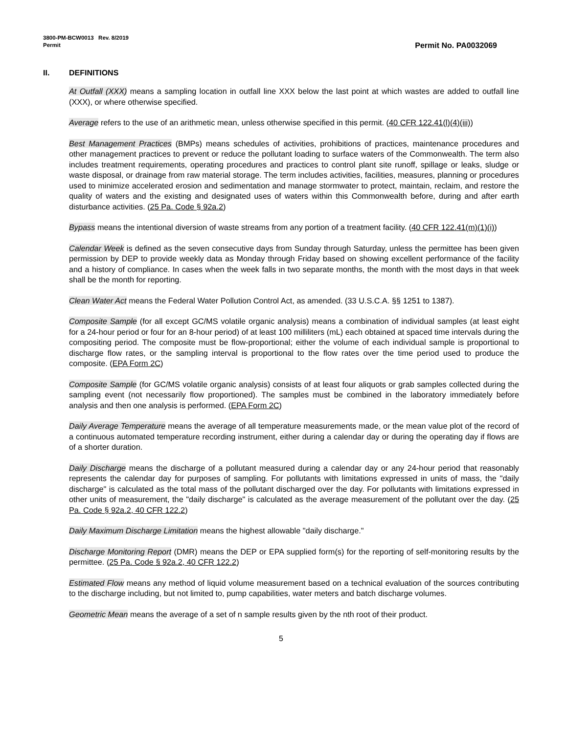3800-PM-BCW0013 Rev. 8/2019
Permit
Permit No. PA0032069
II. DEFINITIONS
At Outfall (XXX) means a sampling location in outfall line XXX below the last point at which wastes are added to outfall line (XXX), or where otherwise specified.
Average refers to the use of an arithmetic mean, unless otherwise specified in this permit. (40 CFR 122.41(l)(4)(iii))
Best Management Practices (BMPs) means schedules of activities, prohibitions of practices, maintenance procedures and other management practices to prevent or reduce the pollutant loading to surface waters of the Commonwealth. The term also includes treatment requirements, operating procedures and practices to control plant site runoff, spillage or leaks, sludge or waste disposal, or drainage from raw material storage. The term includes activities, facilities, measures, planning or procedures used to minimize accelerated erosion and sedimentation and manage stormwater to protect, maintain, reclaim, and restore the quality of waters and the existing and designated uses of waters within this Commonwealth before, during and after earth disturbance activities. (25 Pa. Code § 92a.2)
Bypass means the intentional diversion of waste streams from any portion of a treatment facility. (40 CFR 122.41(m)(1)(i))
Calendar Week is defined as the seven consecutive days from Sunday through Saturday, unless the permittee has been given permission by DEP to provide weekly data as Monday through Friday based on showing excellent performance of the facility and a history of compliance. In cases when the week falls in two separate months, the month with the most days in that week shall be the month for reporting.
Clean Water Act means the Federal Water Pollution Control Act, as amended. (33 U.S.C.A. §§ 1251 to 1387).
Composite Sample (for all except GC/MS volatile organic analysis) means a combination of individual samples (at least eight for a 24-hour period or four for an 8-hour period) of at least 100 milliliters (mL) each obtained at spaced time intervals during the compositing period. The composite must be flow-proportional; either the volume of each individual sample is proportional to discharge flow rates, or the sampling interval is proportional to the flow rates over the time period used to produce the composite. (EPA Form 2C)
Composite Sample (for GC/MS volatile organic analysis) consists of at least four aliquots or grab samples collected during the sampling event (not necessarily flow proportioned). The samples must be combined in the laboratory immediately before analysis and then one analysis is performed. (EPA Form 2C)
Daily Average Temperature means the average of all temperature measurements made, or the mean value plot of the record of a continuous automated temperature recording instrument, either during a calendar day or during the operating day if flows are of a shorter duration.
Daily Discharge means the discharge of a pollutant measured during a calendar day or any 24-hour period that reasonably represents the calendar day for purposes of sampling. For pollutants with limitations expressed in units of mass, the "daily discharge" is calculated as the total mass of the pollutant discharged over the day. For pollutants with limitations expressed in other units of measurement, the "daily discharge" is calculated as the average measurement of the pollutant over the day. (25 Pa. Code § 92a.2, 40 CFR 122.2)
Daily Maximum Discharge Limitation means the highest allowable "daily discharge."
Discharge Monitoring Report (DMR) means the DEP or EPA supplied form(s) for the reporting of self-monitoring results by the permittee. (25 Pa. Code § 92a.2, 40 CFR 122.2)
Estimated Flow means any method of liquid volume measurement based on a technical evaluation of the sources contributing to the discharge including, but not limited to, pump capabilities, water meters and batch discharge volumes.
Geometric Mean means the average of a set of n sample results given by the nth root of their product.
5